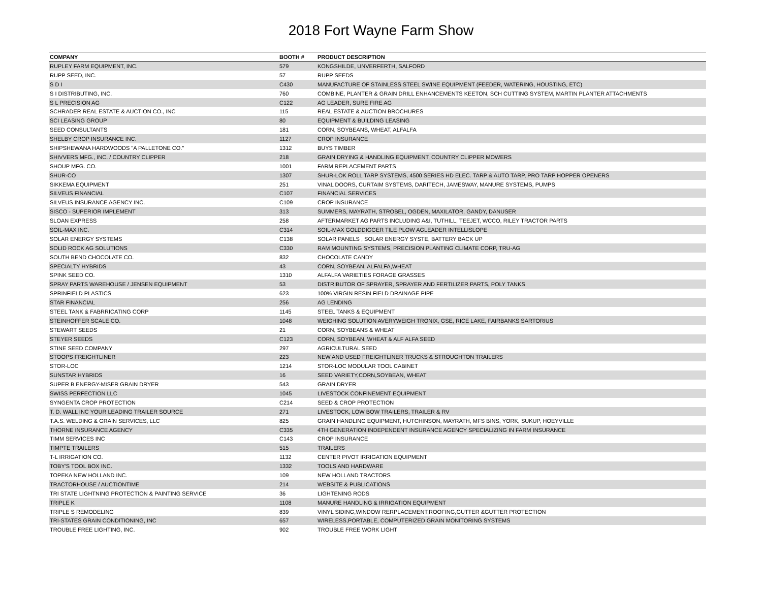2018 Fort Wayne Farm Show
| COMPANY | BOOTH # | PRODUCT DESCRIPTION |
| --- | --- | --- |
| RUPLEY FARM EQUIPMENT, INC. | 579 | KONGSHILDE, UNVERFERTH, SALFORD |
| RUPP SEED, INC. | 57 | RUPP SEEDS |
| S D I | C430 | MANUFACTURE OF STAINLESS STEEL SWINE EQUIPMENT (FEEDER, WATERING, HOUSTING, ETC) |
| S I DISTRIBUTING, INC. | 760 | COMBINE, PLANTER & GRAIN DRILL ENHANCEMENTS KEETON, SCH CUTTING SYSTEM, MARTIN PLANTER ATTACHMENTS |
| S L PRECISION AG | C122 | AG LEADER, SURE FIRE AG |
| SCHRADER REAL ESTATE & AUCTION CO., INC | 115 | REAL ESTATE & AUCTION BROCHURES |
| SCI LEASING GROUP | 80 | EQUIPMENT & BUILDING LEASING |
| SEED CONSULTANTS | 181 | CORN, SOYBEANS, WHEAT, ALFALFA |
| SHELBY CROP INSURANCE INC. | 1127 | CROP INSURANCE |
| SHIPSHEWANA HARDWOODS "A PALLETONE CO." | 1312 | BUYS TIMBER |
| SHIVVERS MFG., INC. / COUNTRY CLIPPER | 218 | GRAIN DRYING & HANDLING EQUIPMENT, COUNTRY CLIPPER MOWERS |
| SHOUP MFG. CO. | 1001 | FARM REPLACEMENT PARTS |
| SHUR-CO | 1307 | SHUR-LOK ROLL TARP SYSTEMS, 4500 SERIES HD ELEC. TARP & AUTO TARP, PRO TARP HOPPER OPENERS |
| SIKKEMA EQUIPMENT | 251 | VINAL DOORS, CURTAIM SYSTEMS, DARITECH, JAMESWAY, MANURE SYSTEMS, PUMPS |
| SILVEUS FINANCIAL | C107 | FINANCIAL SERVICES |
| SILVEUS INSURANCE AGENCY INC. | C109 | CROP INSURANCE |
| SISCO - SUPERIOR IMPLEMENT | 313 | SUMMERS, MAYRATH, STROBEL, OGDEN, MAXILATOR, GANDY, DANUSER |
| SLOAN EXPRESS | 258 | AFTERMARKET AG PARTS INCLUDING A&I, TUTHILL, TEEJET, WCCO, RILEY TRACTOR PARTS |
| SOIL-MAX INC. | C314 | SOIL-MAX GOLDDIGGER TILE PLOW AGLEADER INTELLISLOPE |
| SOLAR ENERGY SYSTEMS | C138 | SOLAR PANELS , SOLAR ENERGY SYSTE, BATTERY BACK UP |
| SOLID ROCK AG SOLUTIONS | C330 | RAM MOUNTING SYSTEMS, PRECISION PLANTING CLIMATE CORP, TRU-AG |
| SOUTH BEND CHOCOLATE CO. | 832 | CHOCOLATE CANDY |
| SPECIALTY HYBRIDS | 43 | CORN, SOYBEAN, ALFALFA,WHEAT |
| SPINK SEED CO. | 1310 | ALFALFA VARIETIES FORAGE GRASSES |
| SPRAY PARTS WAREHOUSE / JENSEN EQUIPMENT | 53 | DISTRIBUTOR OF SPRAYER, SPRAYER AND FERTILIZER PARTS, POLY TANKS |
| SPRINFIELD PLASTICS | 623 | 100% VIRGIN RESIN FIELD DRAINAGE PIPE |
| STAR FINANCIAL | 256 | AG LENDING |
| STEEL TANK & FABRRICATING CORP | 1145 | STEEL TANKS & EQUIPMENT |
| STEINHOFFER SCALE CO. | 1048 | WEIGHING SOLUTION AVERYWEIGH TRONIX, GSE, RICE LAKE, FAIRBANKS SARTORIUS |
| STEWART SEEDS | 21 | CORN, SOYBEANS & WHEAT |
| STEYER SEEDS | C123 | CORN, SOYBEAN, WHEAT & ALF ALFA SEED |
| STINE SEED COMPANY | 297 | AGRICULTURAL SEED |
| STOOPS FREIGHTLINER | 223 | NEW AND USED FREIGHTLINER TRUCKS & STROUGHTON TRAILERS |
| STOR-LOC | 1214 | STOR-LOC MODULAR TOOL CABINET |
| SUNSTAR HYBRIDS | 16 | SEED VARIETY,CORN,SOYBEAN, WHEAT |
| SUPER B ENERGY-MISER GRAIN DRYER | 543 | GRAIN DRYER |
| SWISS PERFECTION LLC | 1045 | LIVESTOCK CONFINEMENT EQUIPMENT |
| SYNGENTA CROP PROTECTION | C214 | SEED & CROP PROTECTION |
| T. D. WALL INC YOUR LEADING TRAILER SOURCE | 271 | LIVESTOCK, LOW BOW TRAILERS, TRAILER & RV |
| T.A.S. WELDING & GRAIN SERVICES, LLC | 825 | GRAIN HANDLING EQUIPMENT, HUTCHINSON, MAYRATH, MFS BINS, YORK, SUKUP, HOEYVILLE |
| THORNE INSURANCE AGENCY | C335 | 4TH GENERATION INDEPENDENT INSURANCE AGENCY SPECIALIZING IN FARM INSURANCE |
| TIMM SERVICES INC | C143 | CROP INSURANCE |
| TIMPTE TRAILERS | 515 | TRAILERS |
| T-L IRRIGATION CO. | 1132 | CENTER PIVOT IRRIGATION EQUIPMENT |
| TOBY'S TOOL BOX INC. | 1332 | TOOLS AND HARDWARE |
| TOPEKA NEW HOLLAND INC. | 109 | NEW HOLLAND TRACTORS |
| TRACTORHOUSE / AUCTIONTIME | 214 | WEBSITE & PUBLICATIONS |
| TRI STATE LIGHTNING PROTECTION & PAINTING SERVICE | 36 | LIGHTENING RODS |
| TRIPLE K | 1108 | MANURE HANDLING & IRRIGATION EQUIPMENT |
| TRIPLE S REMODELING | 839 | VINYL SIDING,WINDOW RERPLACEMENT,ROOFING,GUTTER &GUTTER PROTECTION |
| TRI-STATES GRAIN CONDITIONING, INC | 657 | WIRELESS,PORTABLE, COMPUTERIZED GRAIN MONITORING SYSTEMS |
| TROUBLE FREE LIGHTING, INC. | 902 | TROUBLE FREE WORK LIGHT |